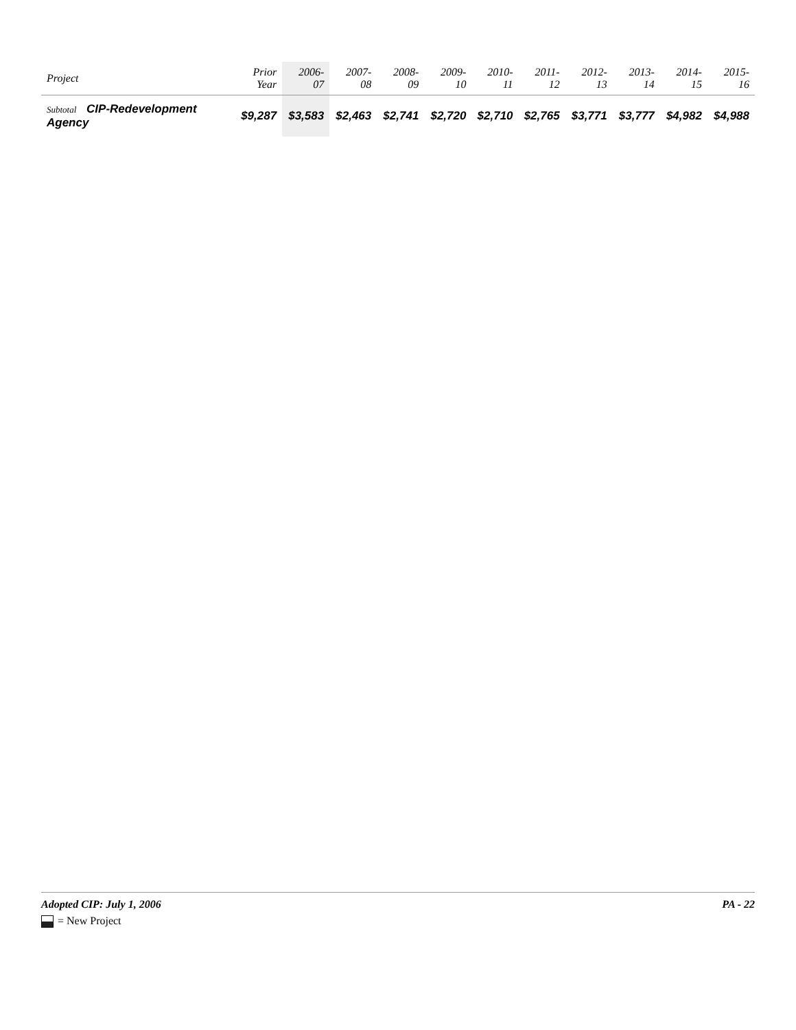| Project | Prior Year | 2006-07 | 2007-08 | 2008-09 | 2009-10 | 2010-11 | 2011-12 | 2012-13 | 2013-14 | 2014-15 | 2015-16 |
| --- | --- | --- | --- | --- | --- | --- | --- | --- | --- | --- | --- |
| Subtotal CIP-Redevelopment Agency | $9,287 | $3,583 | $2,463 | $2,741 | $2,720 | $2,710 | $2,765 | $3,771 | $3,777 | $4,982 | $4,988 |
Adopted CIP: July 1, 2006 PA - 22
= New Project